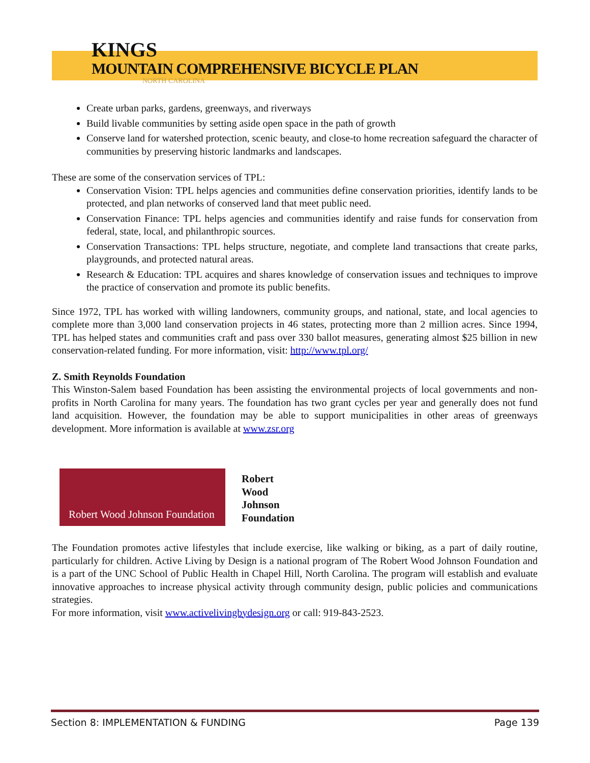KINGS
MOUNTAIN COMPREHENSIVE BICYCLE PLAN
NORTH CAROLINA
Create urban parks, gardens, greenways, and riverways
Build livable communities by setting aside open space in the path of growth
Conserve land for watershed protection, scenic beauty, and close-to home recreation safeguard the character of communities by preserving historic landmarks and landscapes.
These are some of the conservation services of TPL:
Conservation Vision: TPL helps agencies and communities define conservation priorities, identify lands to be protected, and plan networks of conserved land that meet public need.
Conservation Finance: TPL helps agencies and communities identify and raise funds for conservation from federal, state, local, and philanthropic sources.
Conservation Transactions: TPL helps structure, negotiate, and complete land transactions that create parks, playgrounds, and protected natural areas.
Research & Education: TPL acquires and shares knowledge of conservation issues and techniques to improve the practice of conservation and promote its public benefits.
Since 1972, TPL has worked with willing landowners, community groups, and national, state, and local agencies to complete more than 3,000 land conservation projects in 46 states, protecting more than 2 million acres. Since 1994, TPL has helped states and communities craft and pass over 330 ballot measures, generating almost $25 billion in new conservation-related funding. For more information, visit: http://www.tpl.org/
Z. Smith Reynolds Foundation
This Winston-Salem based Foundation has been assisting the environmental projects of local governments and non-profits in North Carolina for many years. The foundation has two grant cycles per year and generally does not fund land acquisition. However, the foundation may be able to support municipalities in other areas of greenways development. More information is available at www.zsr.org
Robert Wood Johnson Foundation
Robert
Wood
Johnson
Foundation
The Foundation promotes active lifestyles that include exercise, like walking or biking, as a part of daily routine, particularly for children. Active Living by Design is a national program of The Robert Wood Johnson Foundation and is a part of the UNC School of Public Health in Chapel Hill, North Carolina. The program will establish and evaluate innovative approaches to increase physical activity through community design, public policies and communications strategies.
For more information, visit www.activelivingbydesign.org or call: 919-843-2523.
Section 8: IMPLEMENTATION & FUNDING Page 139